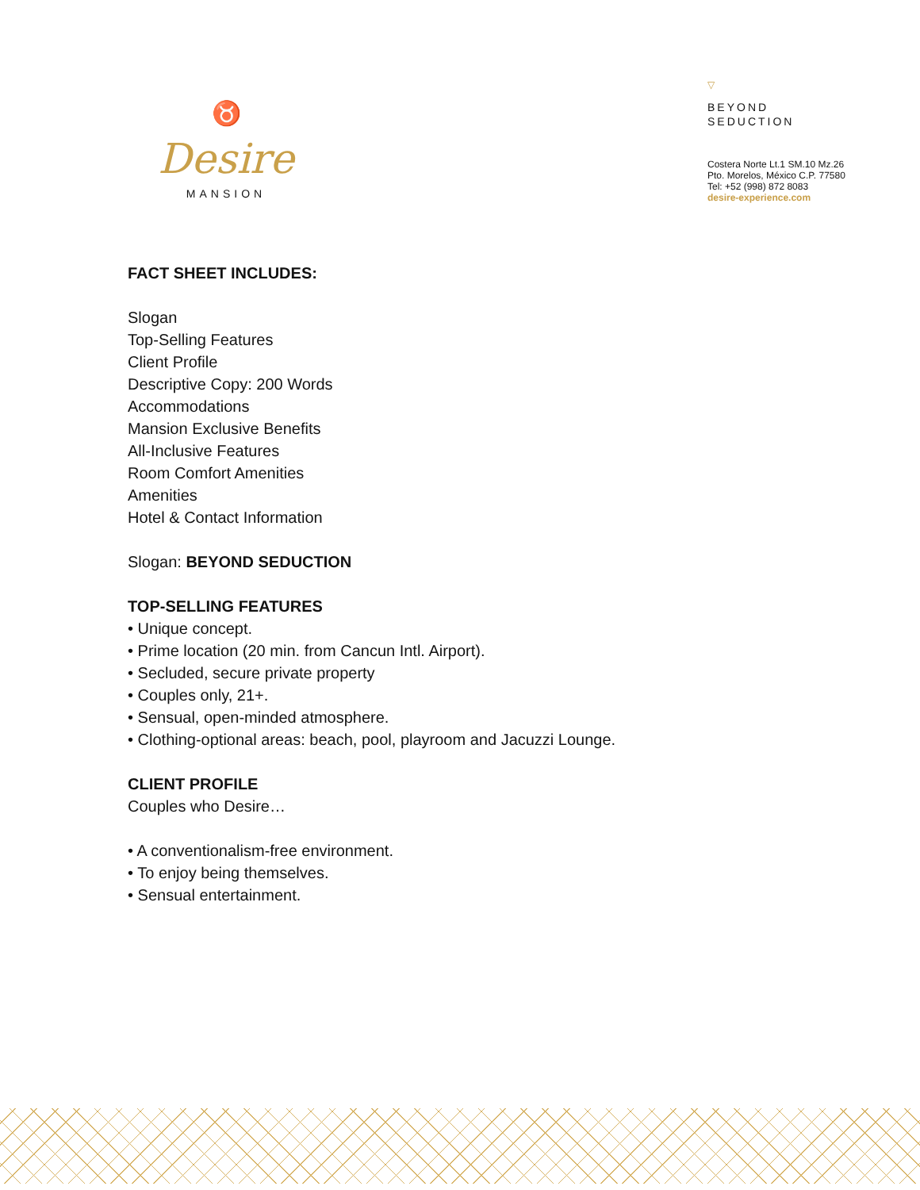♉
Desire
MANSION
▽
BEYOND
SEDUCTION
Costera Norte Lt.1 SM.10 Mz.26
Pto. Morelos, México C.P. 77580
Tel: +52 (998) 872 8083
desire-experience.com
FACT SHEET INCLUDES:
Slogan
Top-Selling Features
Client Profile
Descriptive Copy: 200 Words
Accommodations
Mansion Exclusive Benefits
All-Inclusive Features
Room Comfort Amenities
Amenities
Hotel & Contact Information
Slogan: BEYOND SEDUCTION
TOP-SELLING FEATURES
• Unique concept.
• Prime location (20 min. from Cancun Intl. Airport).
• Secluded, secure private property
• Couples only, 21+.
• Sensual, open-minded atmosphere.
• Clothing-optional areas: beach, pool, playroom and Jacuzzi Lounge.
CLIENT PROFILE
Couples who Desire…
• A conventionalism-free environment.
• To enjoy being themselves.
• Sensual entertainment.